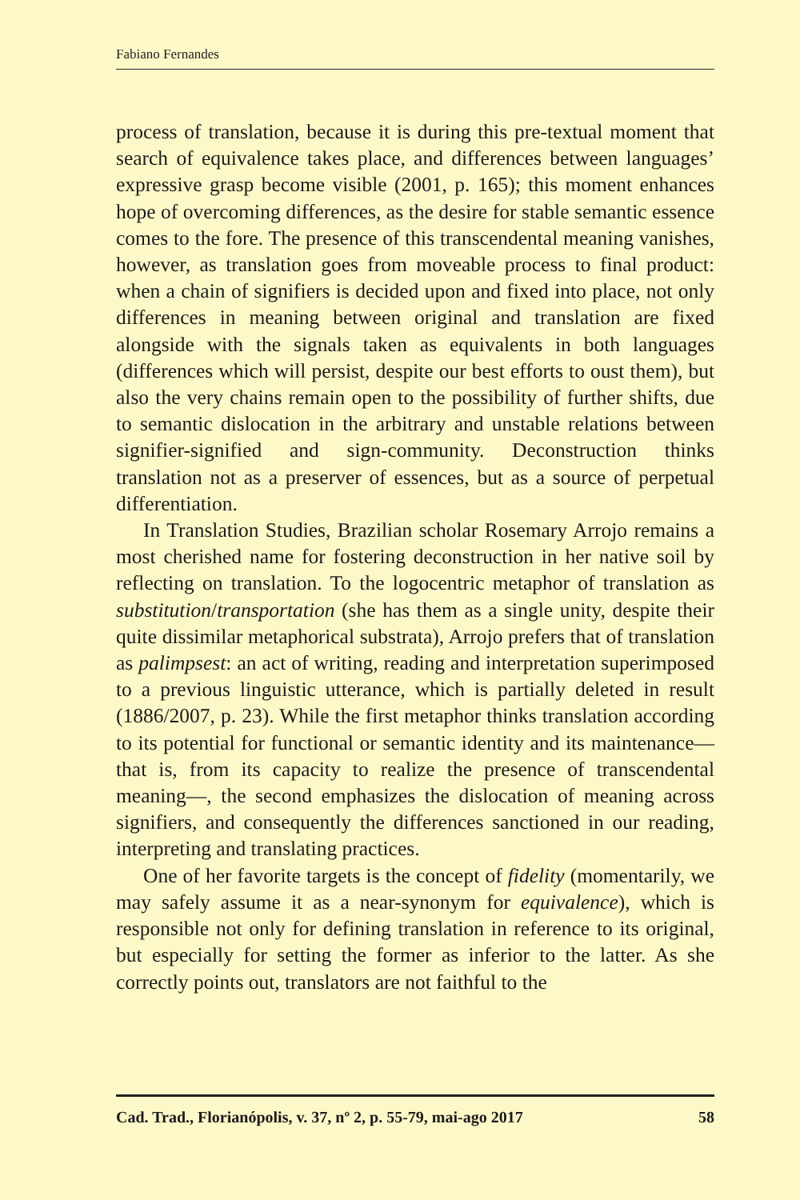Fabiano Fernandes
process of translation, because it is during this pre-textual moment that search of equivalence takes place, and differences between languages’ expressive grasp become visible (2001, p. 165); this moment enhances hope of overcoming differences, as the desire for stable semantic essence comes to the fore. The presence of this transcendental meaning vanishes, however, as translation goes from moveable process to final product: when a chain of signifiers is decided upon and fixed into place, not only differences in meaning between original and translation are fixed alongside with the signals taken as equivalents in both languages (differences which will persist, despite our best efforts to oust them), but also the very chains remain open to the possibility of further shifts, due to semantic dislocation in the arbitrary and unstable relations between signifier-signified and sign-community. Deconstruction thinks translation not as a preserver of essences, but as a source of perpetual differentiation.
In Translation Studies, Brazilian scholar Rosemary Arrojo remains a most cherished name for fostering deconstruction in her native soil by reflecting on translation. To the logocentric metaphor of translation as substitution/transportation (she has them as a single unity, despite their quite dissimilar metaphorical substrata), Arrojo prefers that of translation as palimpsest: an act of writing, reading and interpretation superimposed to a previous linguistic utterance, which is partially deleted in result (1886/2007, p. 23). While the first metaphor thinks translation according to its potential for functional or semantic identity and its maintenance—that is, from its capacity to realize the presence of transcendental meaning—, the second emphasizes the dislocation of meaning across signifiers, and consequently the differences sanctioned in our reading, interpreting and translating practices.
One of her favorite targets is the concept of fidelity (momentarily, we may safely assume it as a near-synonym for equivalence), which is responsible not only for defining translation in reference to its original, but especially for setting the former as inferior to the latter. As she correctly points out, translators are not faithful to the
Cad. Trad., Florianópolis, v. 37, nº 2, p. 55-79, mai-ago 2017 58